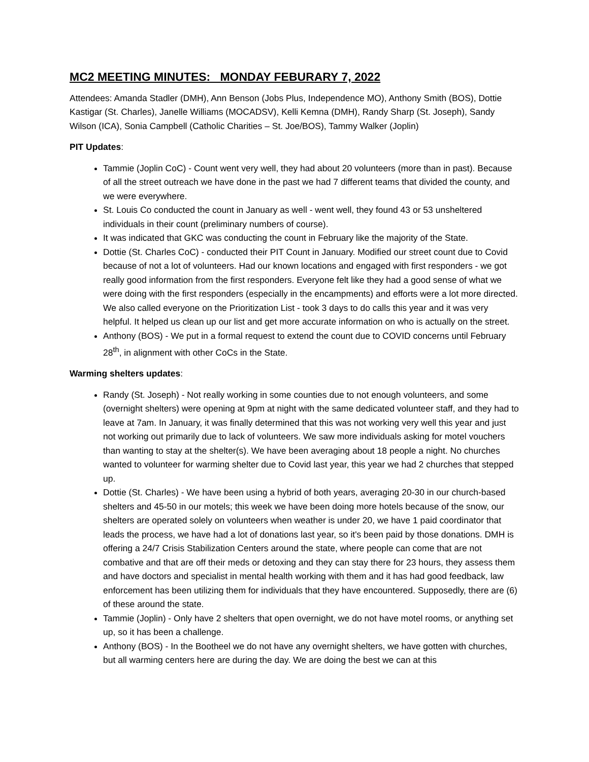MC2 MEETING MINUTES: MONDAY FEBURARY 7, 2022
Attendees: Amanda Stadler (DMH), Ann Benson (Jobs Plus, Independence MO), Anthony Smith (BOS), Dottie Kastigar (St. Charles), Janelle Williams (MOCADSV), Kelli Kemna (DMH), Randy Sharp (St. Joseph), Sandy Wilson (ICA), Sonia Campbell (Catholic Charities – St. Joe/BOS), Tammy Walker (Joplin)
PIT Updates:
Tammie (Joplin CoC) - Count went very well, they had about 20 volunteers (more than in past). Because of all the street outreach we have done in the past we had 7 different teams that divided the county, and we were everywhere.
St. Louis Co conducted the count in January as well - went well, they found 43 or 53 unsheltered individuals in their count (preliminary numbers of course).
It was indicated that GKC was conducting the count in February like the majority of the State.
Dottie (St. Charles CoC) - conducted their PIT Count in January. Modified our street count due to Covid because of not a lot of volunteers. Had our known locations and engaged with first responders - we got really good information from the first responders. Everyone felt like they had a good sense of what we were doing with the first responders (especially in the encampments) and efforts were a lot more directed. We also called everyone on the Prioritization List - took 3 days to do calls this year and it was very helpful. It helped us clean up our list and get more accurate information on who is actually on the street.
Anthony (BOS) - We put in a formal request to extend the count due to COVID concerns until February 28<sup>th</sup>, in alignment with other CoCs in the State.
Warming shelters updates:
Randy (St. Joseph) - Not really working in some counties due to not enough volunteers, and some (overnight shelters) were opening at 9pm at night with the same dedicated volunteer staff, and they had to leave at 7am. In January, it was finally determined that this was not working very well this year and just not working out primarily due to lack of volunteers. We saw more individuals asking for motel vouchers than wanting to stay at the shelter(s). We have been averaging about 18 people a night. No churches wanted to volunteer for warming shelter due to Covid last year, this year we had 2 churches that stepped up.
Dottie (St. Charles) - We have been using a hybrid of both years, averaging 20-30 in our church-based shelters and 45-50 in our motels; this week we have been doing more hotels because of the snow, our shelters are operated solely on volunteers when weather is under 20, we have 1 paid coordinator that leads the process, we have had a lot of donations last year, so it's been paid by those donations. DMH is offering a 24/7 Crisis Stabilization Centers around the state, where people can come that are not combative and that are off their meds or detoxing and they can stay there for 23 hours, they assess them and have doctors and specialist in mental health working with them and it has had good feedback, law enforcement has been utilizing them for individuals that they have encountered. Supposedly, there are (6) of these around the state.
Tammie (Joplin) - Only have 2 shelters that open overnight, we do not have motel rooms, or anything set up, so it has been a challenge.
Anthony (BOS) - In the Bootheel we do not have any overnight shelters, we have gotten with churches, but all warming centers here are during the day. We are doing the best we can at this